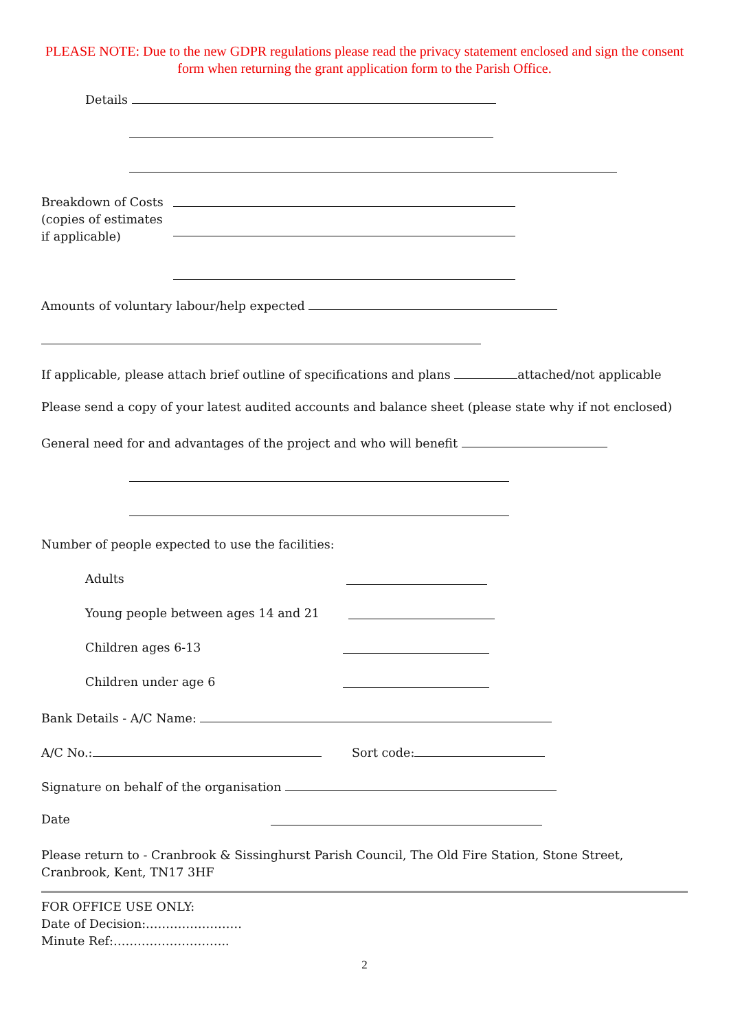PLEASE NOTE: Due to the new GDPR regulations please read the privacy statement enclosed and sign the consent form when returning the grant application form to the Parish Office.
Details
Breakdown of Costs (copies of estimates if applicable)
Amounts of voluntary labour/help expected
If applicable, please attach brief outline of specifications and plans attached/not applicable
Please send a copy of your latest audited accounts and balance sheet (please state why if not enclosed)
General need for and advantages of the project and who will benefit
Number of people expected to use the facilities:
Adults
Young people between ages 14 and 21
Children ages 6-13
Children under age 6
Bank Details - A/C Name:
A/C No.: Sort code:
Signature on behalf of the organisation
Date
Please return to - Cranbrook & Sissinghurst Parish Council, The Old Fire Station, Stone Street, Cranbrook, Kent, TN17 3HF
FOR OFFICE USE ONLY:
Date of Decision:……………………
Minute Ref:………………………..
2